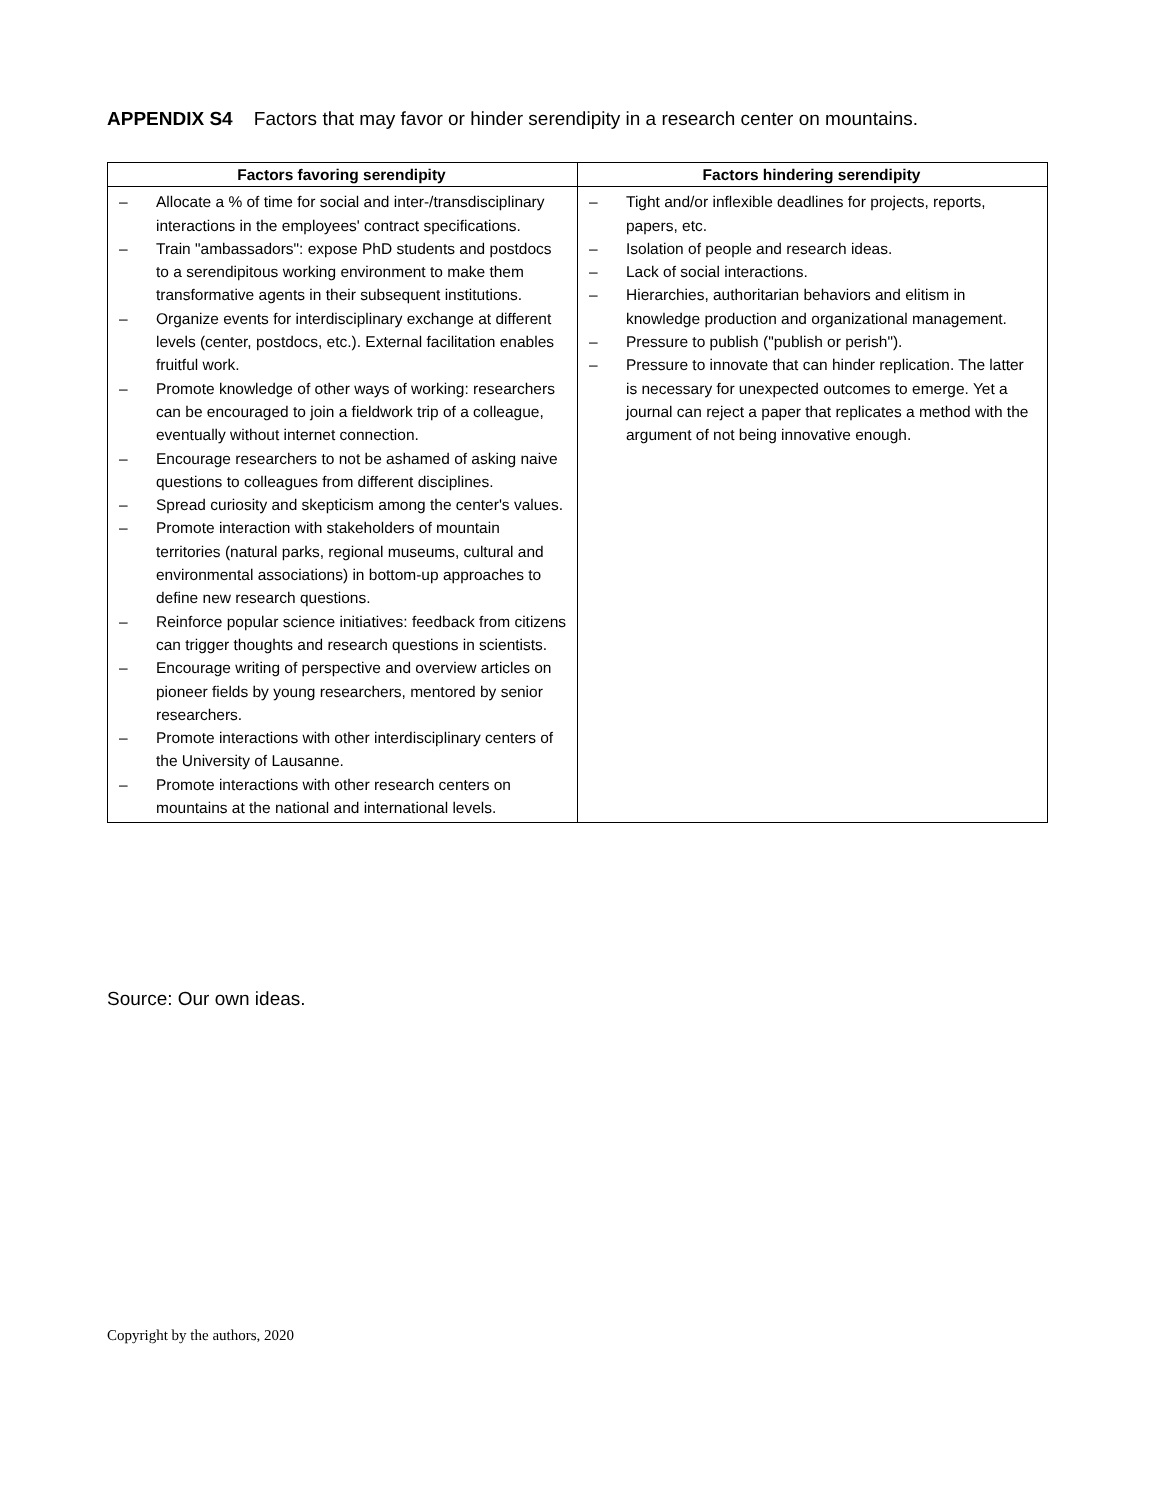APPENDIX S4 Factors that may favor or hinder serendipity in a research center on mountains.
| Factors favoring serendipity | Factors hindering serendipity |
| --- | --- |
| – Allocate a % of time for social and inter-/transdisciplinary interactions in the employees' contract specifications. – Train "ambassadors": expose PhD students and postdocs to a serendipitous working environment to make them transformative agents in their subsequent institutions. – Organize events for interdisciplinary exchange at different levels (center, postdocs, etc.). External facilitation enables fruitful work. – Promote knowledge of other ways of working: researchers can be encouraged to join a fieldwork trip of a colleague, eventually without internet connection. – Encourage researchers to not be ashamed of asking naive questions to colleagues from different disciplines. – Spread curiosity and skepticism among the center's values. – Promote interaction with stakeholders of mountain territories (natural parks, regional museums, cultural and environmental associations) in bottom-up approaches to define new research questions. – Reinforce popular science initiatives: feedback from citizens can trigger thoughts and research questions in scientists. – Encourage writing of perspective and overview articles on pioneer fields by young researchers, mentored by senior researchers. – Promote interactions with other interdisciplinary centers of the University of Lausanne. – Promote interactions with other research centers on mountains at the national and international levels. | – Tight and/or inflexible deadlines for projects, reports, papers, etc. – Isolation of people and research ideas. – Lack of social interactions. – Hierarchies, authoritarian behaviors and elitism in knowledge production and organizational management. – Pressure to publish ("publish or perish"). – Pressure to innovate that can hinder replication. The latter is necessary for unexpected outcomes to emerge. Yet a journal can reject a paper that replicates a method with the argument of not being innovative enough. |
Source: Our own ideas.
Copyright by the authors, 2020